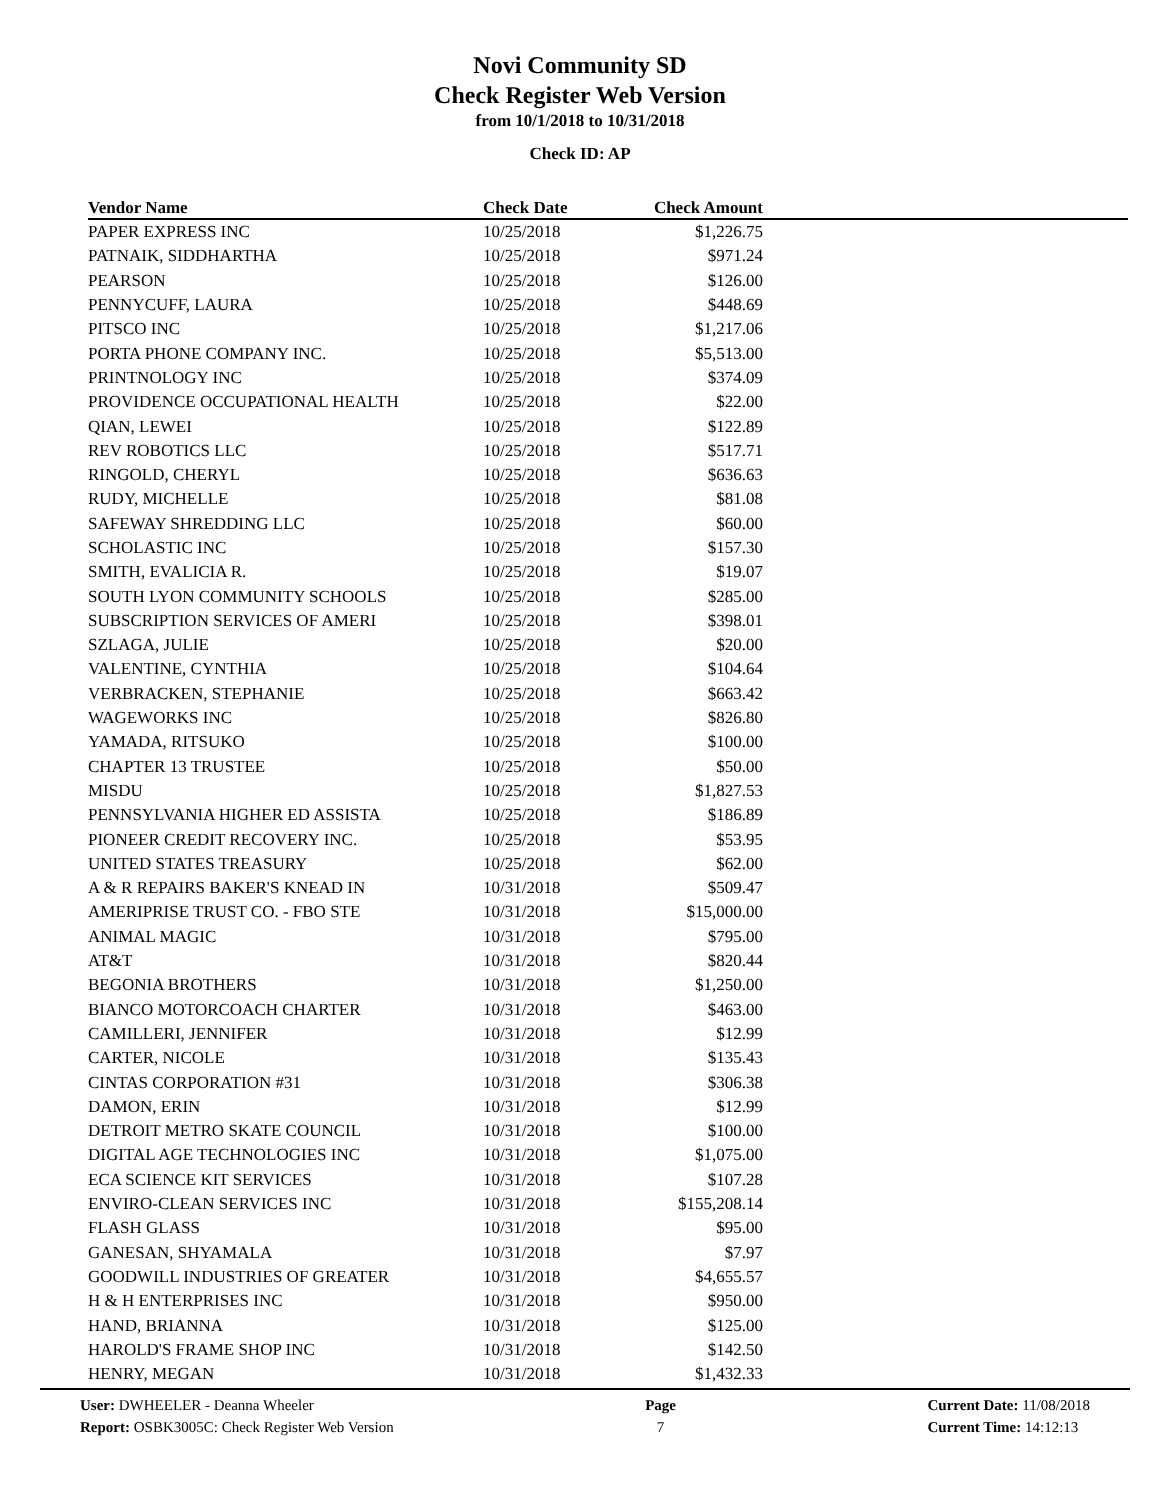Novi Community SD
Check Register Web Version
from 10/1/2018 to 10/31/2018
Check ID: AP
| Vendor Name | Check Date | Check Amount | |
| --- | --- | --- | --- |
| PAPER EXPRESS INC | 10/25/2018 | $1,226.75 | |
| PATNAIK, SIDDHARTHA | 10/25/2018 | $971.24 | |
| PEARSON | 10/25/2018 | $126.00 | |
| PENNYCUFF, LAURA | 10/25/2018 | $448.69 | |
| PITSCO INC | 10/25/2018 | $1,217.06 | |
| PORTA PHONE COMPANY INC. | 10/25/2018 | $5,513.00 | |
| PRINTNOLOGY INC | 10/25/2018 | $374.09 | |
| PROVIDENCE OCCUPATIONAL HEALTH | 10/25/2018 | $22.00 | |
| QIAN, LEWEI | 10/25/2018 | $122.89 | |
| REV ROBOTICS LLC | 10/25/2018 | $517.71 | |
| RINGOLD, CHERYL | 10/25/2018 | $636.63 | |
| RUDY, MICHELLE | 10/25/2018 | $81.08 | |
| SAFEWAY SHREDDING LLC | 10/25/2018 | $60.00 | |
| SCHOLASTIC INC | 10/25/2018 | $157.30 | |
| SMITH, EVALICIA R. | 10/25/2018 | $19.07 | |
| SOUTH LYON COMMUNITY SCHOOLS | 10/25/2018 | $285.00 | |
| SUBSCRIPTION SERVICES OF AMERI | 10/25/2018 | $398.01 | |
| SZLAGA, JULIE | 10/25/2018 | $20.00 | |
| VALENTINE, CYNTHIA | 10/25/2018 | $104.64 | |
| VERBRACKEN, STEPHANIE | 10/25/2018 | $663.42 | |
| WAGEWORKS INC | 10/25/2018 | $826.80 | |
| YAMADA, RITSUKO | 10/25/2018 | $100.00 | |
| CHAPTER 13 TRUSTEE | 10/25/2018 | $50.00 | |
| MISDU | 10/25/2018 | $1,827.53 | |
| PENNSYLVANIA HIGHER ED ASSISTA | 10/25/2018 | $186.89 | |
| PIONEER CREDIT RECOVERY INC. | 10/25/2018 | $53.95 | |
| UNITED STATES TREASURY | 10/25/2018 | $62.00 | |
| A & R REPAIRS BAKER'S KNEAD IN | 10/31/2018 | $509.47 | |
| AMERIPRISE TRUST CO. - FBO STE | 10/31/2018 | $15,000.00 | |
| ANIMAL MAGIC | 10/31/2018 | $795.00 | |
| AT&T | 10/31/2018 | $820.44 | |
| BEGONIA BROTHERS | 10/31/2018 | $1,250.00 | |
| BIANCO MOTORCOACH CHARTER | 10/31/2018 | $463.00 | |
| CAMILLERI, JENNIFER | 10/31/2018 | $12.99 | |
| CARTER, NICOLE | 10/31/2018 | $135.43 | |
| CINTAS CORPORATION #31 | 10/31/2018 | $306.38 | |
| DAMON, ERIN | 10/31/2018 | $12.99 | |
| DETROIT METRO SKATE COUNCIL | 10/31/2018 | $100.00 | |
| DIGITAL AGE TECHNOLOGIES INC | 10/31/2018 | $1,075.00 | |
| ECA SCIENCE KIT SERVICES | 10/31/2018 | $107.28 | |
| ENVIRO-CLEAN SERVICES INC | 10/31/2018 | $155,208.14 | |
| FLASH GLASS | 10/31/2018 | $95.00 | |
| GANESAN, SHYAMALA | 10/31/2018 | $7.97 | |
| GOODWILL INDUSTRIES OF GREATER | 10/31/2018 | $4,655.57 | |
| H & H ENTERPRISES INC | 10/31/2018 | $950.00 | |
| HAND, BRIANNA | 10/31/2018 | $125.00 | |
| HAROLD'S FRAME SHOP INC | 10/31/2018 | $142.50 | |
| HENRY, MEGAN | 10/31/2018 | $1,432.33 | |
User: DWHEELER - Deanna Wheeler
Report: OSBK3005C: Check Register Web Version
Page
7
Current Date: 11/08/2018
Current Time: 14:12:13